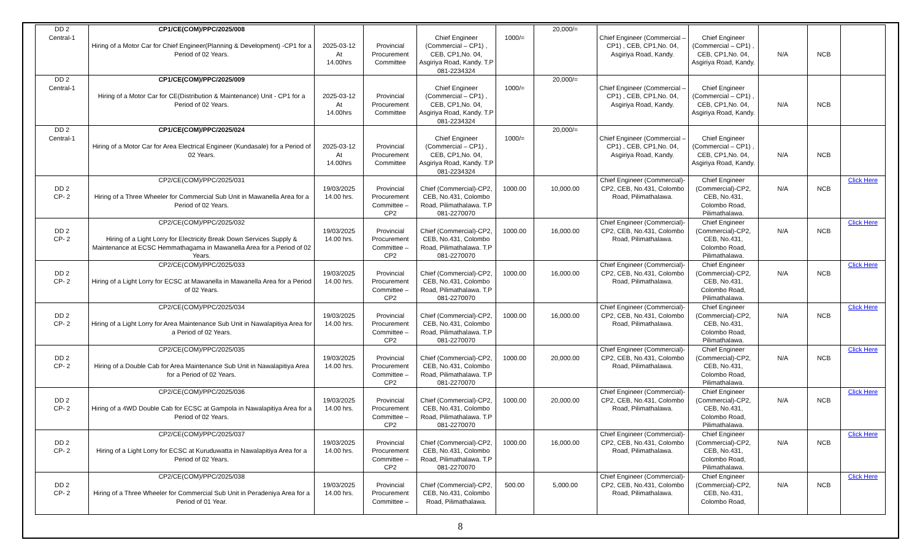| DD 2 Central-1 | CP1/CE(COM)/PPC/2025/008 Hiring of a Motor Car for Chief Engineer(Planning & Development) -CP1 for a Period of 02 Years. | 2025-03-12 At 14.00hrs | Provincial Procurement Committee | Chief Engineer (Commercial – CP1) , CEB, CP1,No. 04, Asgiriya Road, Kandy. T.P 081-2234324 | 1000/= | 20,000/= | Chief Engineer (Commercial – CP1) , CEB, CP1,No. 04, Asgiriya Road, Kandy. | Chief Engineer (Commercial – CP1) , CEB, CP1,No. 04, Asgiriya Road, Kandy. | N/A | NCB | |
| DD 2 Central-1 | CP1/CE(COM)/PPC/2025/009 Hiring of a Motor Car for CE(Distribution & Maintenance) Unit - CP1 for a Period of 02 Years. | 2025-03-12 At 14.00hrs | Provincial Procurement Committee | Chief Engineer (Commercial – CP1) , CEB, CP1,No. 04, Asgiriya Road, Kandy. T.P 081-2234324 | 1000/= | 20,000/= | Chief Engineer (Commercial – CP1) , CEB, CP1,No. 04, Asgiriya Road, Kandy. | Chief Engineer (Commercial – CP1) , CEB, CP1,No. 04, Asgiriya Road, Kandy. | N/A | NCB | |
| DD 2 Central-1 | CP1/CE(COM)/PPC/2025/024 Hiring of a Motor Car for Area Electrical Engineer (Kundasale) for a Period of 02 Years. | 2025-03-12 At 14.00hrs | Provincial Procurement Committee | Chief Engineer (Commercial – CP1) , CEB, CP1,No. 04, Asgiriya Road, Kandy. T.P 081-2234324 | 1000/= | 20,000/= | Chief Engineer (Commercial – CP1) , CEB, CP1,No. 04, Asgiriya Road, Kandy. | Chief Engineer (Commercial – CP1) , CEB, CP1,No. 04, Asgiriya Road, Kandy. | N/A | NCB | |
| DD 2 CP- 2 | CP2/CE(COM)/PPC/2025/031 Hiring of a Three Wheeler for Commercial Sub Unit in Mawanella Area for a Period of 02 Years. | 19/03/2025 14.00 hrs. | Provincial Procurement Committee – CP2 | Chief (Commercial)-CP2, CEB, No.431, Colombo Road, Pilimathalawa. T.P 081-2270070 | 1000.00 | 10,000.00 | Chief Engineer (Commercial)-CP2, CEB, No.431, Colombo Road, Pilimathalawa. | Chief Engineer (Commercial)-CP2, CEB, No.431, Colombo Road, Pilimathalawa. | N/A | NCB | Click Here |
| DD 2 CP- 2 | CP2/CE(COM)/PPC/2025/032 Hiring of a Light Lorry for Electricity Break Down Services Supply & Maintenance at ECSC Hemmathagama in Mawanella Area for a Period of 02 Years. | 19/03/2025 14.00 hrs. | Provincial Procurement Committee – CP2 | Chief (Commercial)-CP2, CEB, No.431, Colombo Road, Pilimathalawa. T.P 081-2270070 | 1000.00 | 16,000.00 | Chief Engineer (Commercial)-CP2, CEB, No.431, Colombo Road, Pilimathalawa. | Chief Engineer (Commercial)-CP2, CEB, No.431, Colombo Road, Pilimathalawa. | N/A | NCB | Click Here |
| DD 2 CP- 2 | CP2/CE(COM)/PPC/2025/033 Hiring of a Light Lorry for ECSC at Mawanella in Mawanella Area for a Period of 02 Years. | 19/03/2025 14.00 hrs. | Provincial Procurement Committee – CP2 | Chief (Commercial)-CP2, CEB, No.431, Colombo Road, Pilimathalawa. T.P 081-2270070 | 1000.00 | 16,000.00 | Chief Engineer (Commercial)-CP2, CEB, No.431, Colombo Road, Pilimathalawa. | Chief Engineer (Commercial)-CP2, CEB, No.431, Colombo Road, Pilimathalawa. | N/A | NCB | Click Here |
| DD 2 CP- 2 | CP2/CE(COM)/PPC/2025/034 Hiring of a Light Lorry for Area Maintenance Sub Unit in Nawalapitiya Area for a Period of 02 Years. | 19/03/2025 14.00 hrs. | Provincial Procurement Committee – CP2 | Chief (Commercial)-CP2, CEB, No.431, Colombo Road, Pilimathalawa. T.P 081-2270070 | 1000.00 | 16,000.00 | Chief Engineer (Commercial)-CP2, CEB, No.431, Colombo Road, Pilimathalawa. | Chief Engineer (Commercial)-CP2, CEB, No.431, Colombo Road, Pilimathalawa. | N/A | NCB | Click Here |
| DD 2 CP- 2 | CP2/CE(COM)/PPC/2025/035 Hiring of a Double Cab for Area Maintenance Sub Unit in Nawalapitiya Area for a Period of 02 Years. | 19/03/2025 14.00 hrs. | Provincial Procurement Committee – CP2 | Chief (Commercial)-CP2, CEB, No.431, Colombo Road, Pilimathalawa. T.P 081-2270070 | 1000.00 | 20,000.00 | Chief Engineer (Commercial)-CP2, CEB, No.431, Colombo Road, Pilimathalawa. | Chief Engineer (Commercial)-CP2, CEB, No.431, Colombo Road, Pilimathalawa. | N/A | NCB | Click Here |
| DD 2 CP- 2 | CP2/CE(COM)/PPC/2025/036 Hiring of a 4WD Double Cab for ECSC at Gampola in Nawalapitiya Area for a Period of 02 Years. | 19/03/2025 14.00 hrs. | Provincial Procurement Committee – CP2 | Chief (Commercial)-CP2, CEB, No.431, Colombo Road, Pilimathalawa. T.P 081-2270070 | 1000.00 | 20,000.00 | Chief Engineer (Commercial)-CP2, CEB, No.431, Colombo Road, Pilimathalawa. | Chief Engineer (Commercial)-CP2, CEB, No.431, Colombo Road, Pilimathalawa. | N/A | NCB | Click Here |
| DD 2 CP- 2 | CP2/CE(COM)/PPC/2025/037 Hiring of a Light Lorry for ECSC at Kuruduwatta in Nawalapitiya Area for a Period of 02 Years. | 19/03/2025 14.00 hrs. | Provincial Procurement Committee – CP2 | Chief (Commercial)-CP2, CEB, No.431, Colombo Road, Pilimathalawa. T.P 081-2270070 | 1000.00 | 16,000.00 | Chief Engineer (Commercial)-CP2, CEB, No.431, Colombo Road, Pilimathalawa. | Chief Engineer (Commercial)-CP2, CEB, No.431, Colombo Road, Pilimathalawa. | N/A | NCB | Click Here |
| DD 2 CP- 2 | CP2/CE(COM)/PPC/2025/038 Hiring of a Three Wheeler for Commercial Sub Unit in Peradeniya Area for a Period of 01 Year. | 19/03/2025 14.00 hrs. | Provincial Procurement Committee – | Chief (Commercial)-CP2, CEB, No.431, Colombo Road, Pilimathalawa. | 500.00 | 5,000.00 | Chief Engineer (Commercial)-CP2, CEB, No.431, Colombo Road, Pilimathalawa. | Chief Engineer (Commercial)-CP2, CEB, No.431, Colombo Road, | N/A | NCB | Click Here |
8